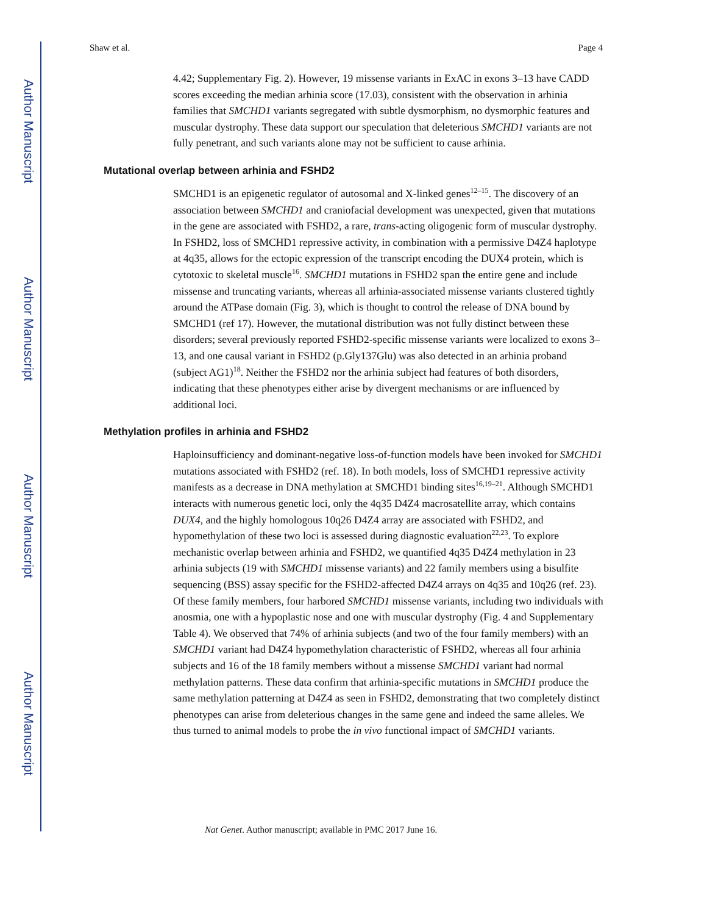Author Manuscript
Author Manuscript
Author Manuscript
Author Manuscript
Shaw et al. Page 4
4.42; Supplementary Fig. 2). However, 19 missense variants in ExAC in exons 3–13 have CADD scores exceeding the median arhinia score (17.03), consistent with the observation in arhinia families that SMCHD1 variants segregated with subtle dysmorphism, no dysmorphic features and muscular dystrophy. These data support our speculation that deleterious SMCHD1 variants are not fully penetrant, and such variants alone may not be sufficient to cause arhinia.
Mutational overlap between arhinia and FSHD2
SMCHD1 is an epigenetic regulator of autosomal and X-linked genes<sup>12–15</sup>. The discovery of an association between SMCHD1 and craniofacial development was unexpected, given that mutations in the gene are associated with FSHD2, a rare, trans-acting oligogenic form of muscular dystrophy. In FSHD2, loss of SMCHD1 repressive activity, in combination with a permissive D4Z4 haplotype at 4q35, allows for the ectopic expression of the transcript encoding the DUX4 protein, which is cytotoxic to skeletal muscle<sup>16</sup>. SMCHD1 mutations in FSHD2 span the entire gene and include missense and truncating variants, whereas all arhinia-associated missense variants clustered tightly around the ATPase domain (Fig. 3), which is thought to control the release of DNA bound by SMCHD1 (ref 17). However, the mutational distribution was not fully distinct between these disorders; several previously reported FSHD2-specific missense variants were localized to exons 3–13, and one causal variant in FSHD2 (p.Gly137Glu) was also detected in an arhinia proband (subject AG1)<sup>18</sup>. Neither the FSHD2 nor the arhinia subject had features of both disorders, indicating that these phenotypes either arise by divergent mechanisms or are influenced by additional loci.
Methylation profiles in arhinia and FSHD2
Haploinsufficiency and dominant-negative loss-of-function models have been invoked for SMCHD1 mutations associated with FSHD2 (ref. 18). In both models, loss of SMCHD1 repressive activity manifests as a decrease in DNA methylation at SMCHD1 binding sites<sup>16,19–21</sup>. Although SMCHD1 interacts with numerous genetic loci, only the 4q35 D4Z4 macrosatellite array, which contains DUX4, and the highly homologous 10q26 D4Z4 array are associated with FSHD2, and hypomethylation of these two loci is assessed during diagnostic evaluation<sup>22,23</sup>. To explore mechanistic overlap between arhinia and FSHD2, we quantified 4q35 D4Z4 methylation in 23 arhinia subjects (19 with SMCHD1 missense variants) and 22 family members using a bisulfite sequencing (BSS) assay specific for the FSHD2-affected D4Z4 arrays on 4q35 and 10q26 (ref. 23). Of these family members, four harbored SMCHD1 missense variants, including two individuals with anosmia, one with a hypoplastic nose and one with muscular dystrophy (Fig. 4 and Supplementary Table 4). We observed that 74% of arhinia subjects (and two of the four family members) with an SMCHD1 variant had D4Z4 hypomethylation characteristic of FSHD2, whereas all four arhinia subjects and 16 of the 18 family members without a missense SMCHD1 variant had normal methylation patterns. These data confirm that arhinia-specific mutations in SMCHD1 produce the same methylation patterning at D4Z4 as seen in FSHD2, demonstrating that two completely distinct phenotypes can arise from deleterious changes in the same gene and indeed the same alleles. We thus turned to animal models to probe the in vivo functional impact of SMCHD1 variants.
Nat Genet. Author manuscript; available in PMC 2017 June 16.